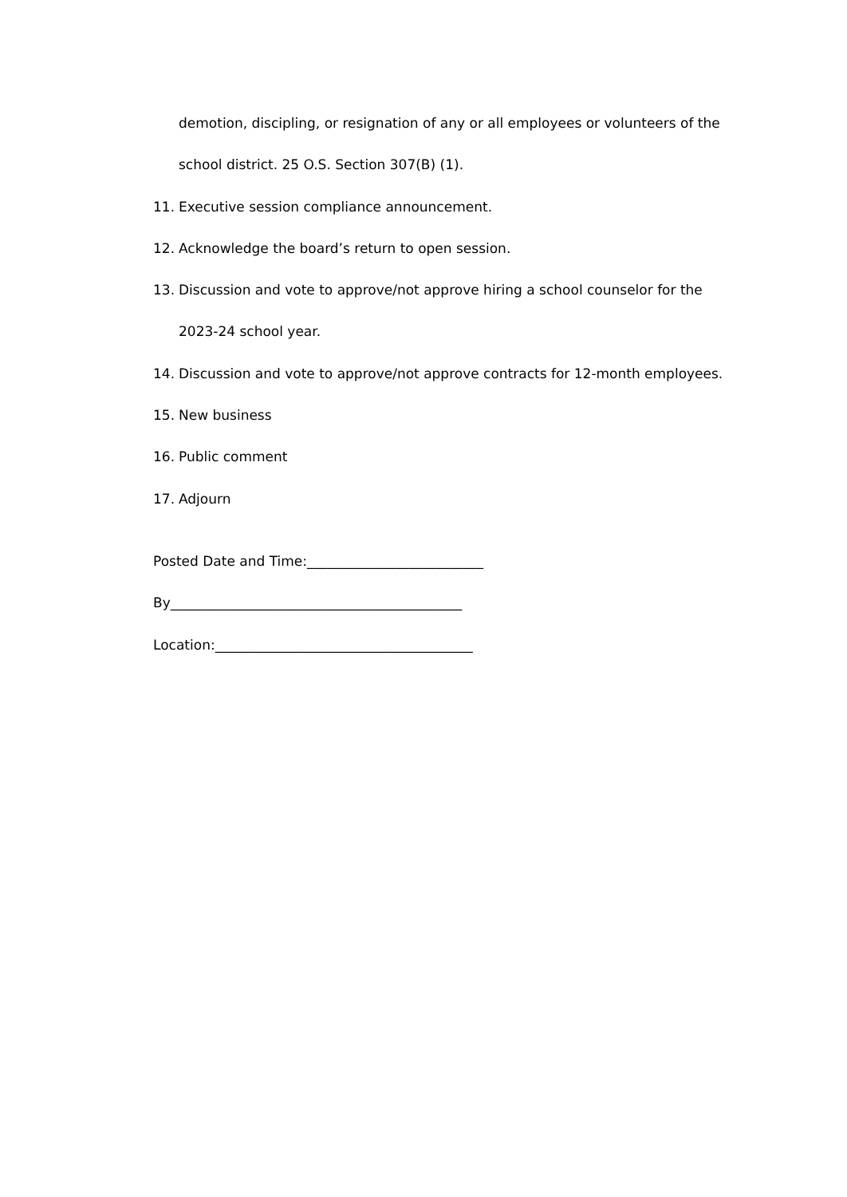demotion, discipling, or resignation of any or all employees or volunteers of the school district. 25 O.S. Section 307(B) (1).
11. Executive session compliance announcement.
12. Acknowledge the board’s return to open session.
13. Discussion and vote to approve/not approve hiring a school counselor for the 2023-24 school year.
14. Discussion and vote to approve/not approve contracts for 12-month employees.
15. New business
16. Public comment
17. Adjourn
Posted Date and Time:__________________________
By___________________________________________
Location:______________________________________